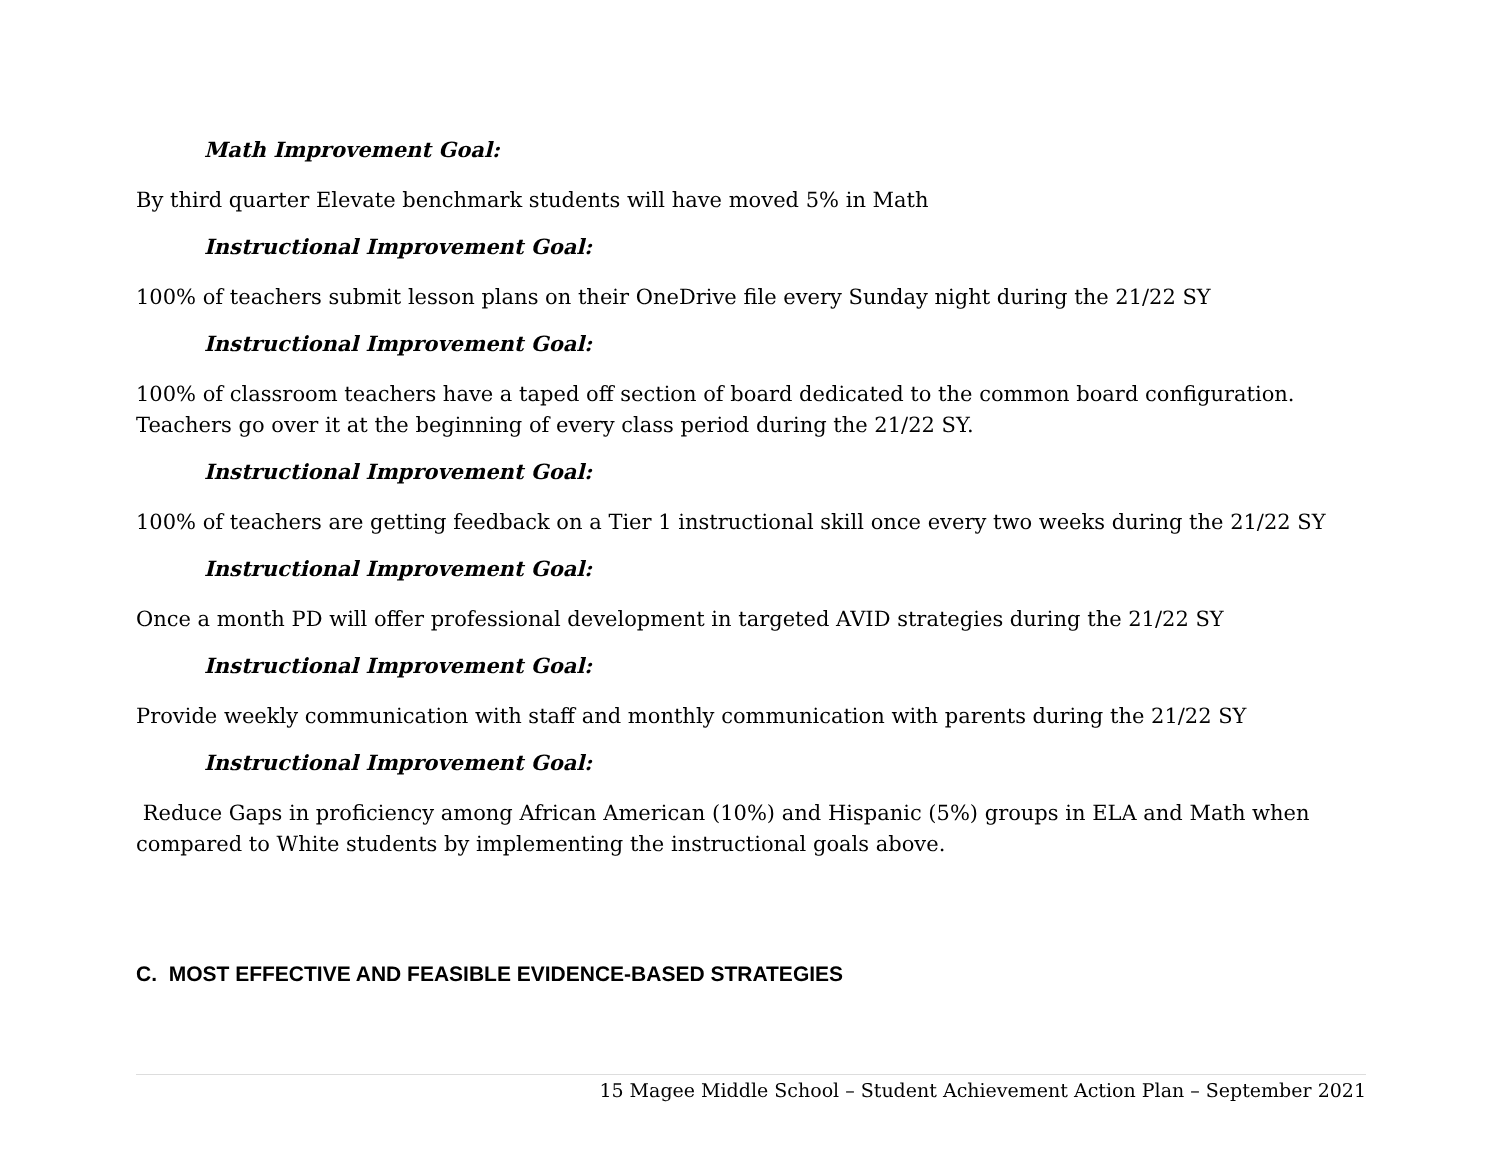Math Improvement Goal:
By third quarter Elevate benchmark students will have moved 5% in Math
Instructional Improvement Goal:
100% of teachers submit lesson plans on their OneDrive file every Sunday night during the 21/22 SY
Instructional Improvement Goal:
100% of classroom teachers have a taped off section of board dedicated to the common board configuration. Teachers go over it at the beginning of every class period during the 21/22 SY.
Instructional Improvement Goal:
100% of teachers are getting feedback on a Tier 1 instructional skill once every two weeks during the 21/22 SY
Instructional Improvement Goal:
Once a month PD will offer professional development in targeted AVID strategies during the 21/22 SY
Instructional Improvement Goal:
Provide weekly communication with staff and monthly communication with parents during the 21/22 SY
Instructional Improvement Goal:
Reduce Gaps in proficiency among African American (10%) and Hispanic (5%) groups in ELA and Math when compared to White students by implementing the instructional goals above.
C. MOST EFFECTIVE AND FEASIBLE EVIDENCE-BASED STRATEGIES
15 Magee Middle School – Student Achievement Action Plan – September 2021